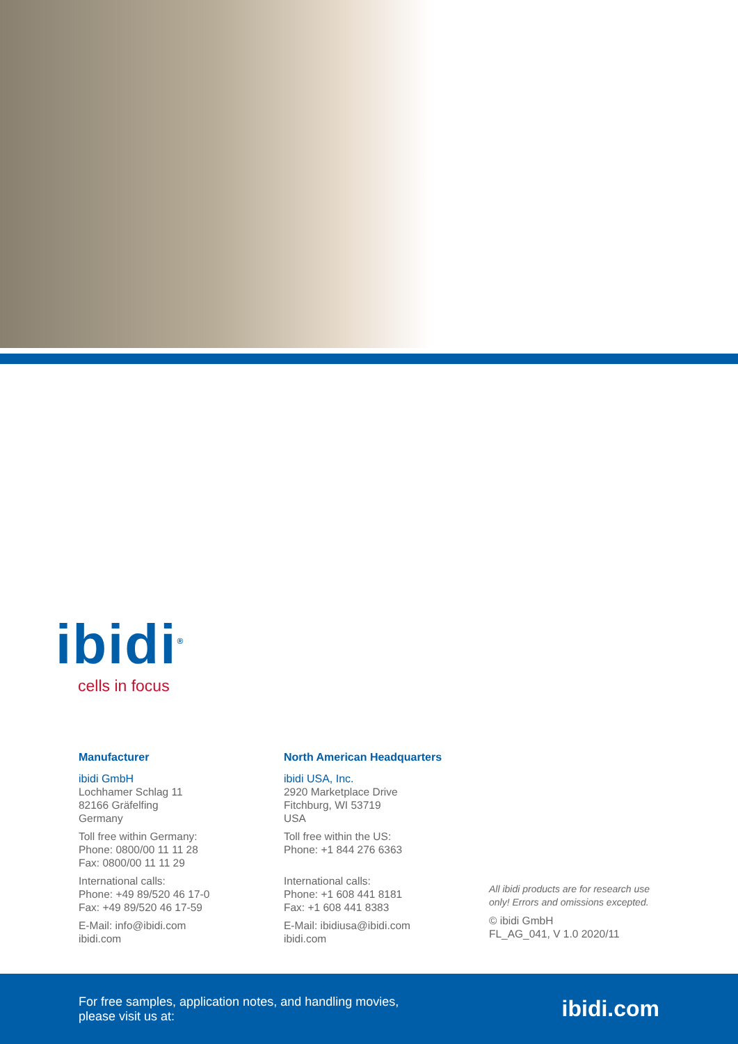ibidi<sup>®</sup>
cells in focus
Manufacturer
ibidi GmbH
Lochhamer Schlag 11
82166 Gräfelfing
Germany
Toll free within Germany:
Phone: 0800/00 11 11 28
Fax: 0800/00 11 11 29
International calls:
Phone: +49 89/520 46 17-0
Fax: +49 89/520 46 17-59
E-Mail: info@ibidi.com
ibidi.com
North American Headquarters
ibidi USA, Inc.
2920 Marketplace Drive
Fitchburg, WI 53719
USA
Toll free within the US:
Phone: +1 844 276 6363
International calls:
Phone: +1 608 441 8181
Fax: +1 608 441 8383
E-Mail: ibidiusa@ibidi.com
ibidi.com
All ibidi products are for research use only! Errors and omissions excepted.
© ibidi GmbH
FL_AG_041, V 1.0 2020/11
For free samples, application notes, and handling movies,
please visit us at:
ibidi.com